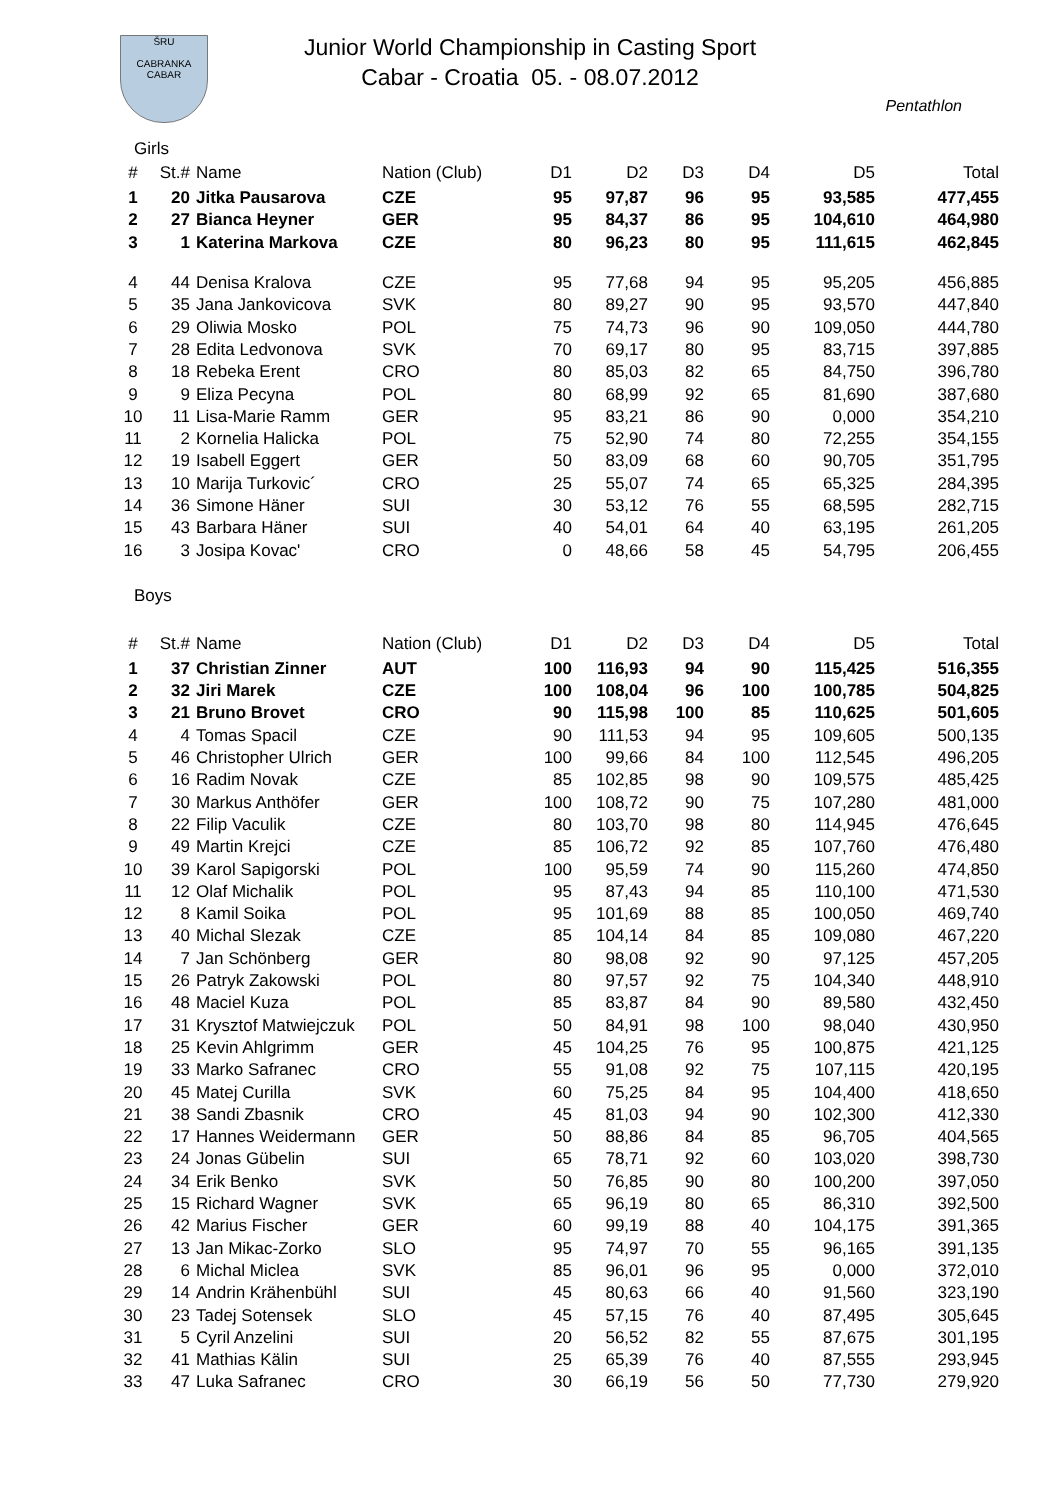ŠRU
CABRANKA CABAR
Junior World Championship in Casting Sport
Cabar - Croatia 05. - 08.07.2012
Pentathlon
Girls
| # | St.# | Name | Nation (Club) | D1 | D2 | D3 | D4 | D5 | Total |
| --- | --- | --- | --- | --- | --- | --- | --- | --- | --- |
| 1 | 20 | Jitka Pausarova | CZE | 95 | 97,87 | 96 | 95 | 93,585 | 477,455 |
| 2 | 27 | Bianca Heyner | GER | 95 | 84,37 | 86 | 95 | 104,610 | 464,980 |
| 3 | 1 | Katerina Markova | CZE | 80 | 96,23 | 80 | 95 | 111,615 | 462,845 |
| 4 | 44 | Denisa Kralova | CZE | 95 | 77,68 | 94 | 95 | 95,205 | 456,885 |
| 5 | 35 | Jana Jankovicova | SVK | 80 | 89,27 | 90 | 95 | 93,570 | 447,840 |
| 6 | 29 | Oliwia Mosko | POL | 75 | 74,73 | 96 | 90 | 109,050 | 444,780 |
| 7 | 28 | Edita Ledvonova | SVK | 70 | 69,17 | 80 | 95 | 83,715 | 397,885 |
| 8 | 18 | Rebeka Erent | CRO | 80 | 85,03 | 82 | 65 | 84,750 | 396,780 |
| 9 | 9 | Eliza Pecyna | POL | 80 | 68,99 | 92 | 65 | 81,690 | 387,680 |
| 10 | 11 | Lisa-Marie Ramm | GER | 95 | 83,21 | 86 | 90 | 0,000 | 354,210 |
| 11 | 2 | Kornelia Halicka | POL | 75 | 52,90 | 74 | 80 | 72,255 | 354,155 |
| 12 | 19 | Isabell Eggert | GER | 50 | 83,09 | 68 | 60 | 90,705 | 351,795 |
| 13 | 10 | Marija Turkovic´ | CRO | 25 | 55,07 | 74 | 65 | 65,325 | 284,395 |
| 14 | 36 | Simone Häner | SUI | 30 | 53,12 | 76 | 55 | 68,595 | 282,715 |
| 15 | 43 | Barbara Häner | SUI | 40 | 54,01 | 64 | 40 | 63,195 | 261,205 |
| 16 | 3 | Josipa Kovac' | CRO | 0 | 48,66 | 58 | 45 | 54,795 | 206,455 |
Boys
| # | St.# | Name | Nation (Club) | D1 | D2 | D3 | D4 | D5 | Total |
| --- | --- | --- | --- | --- | --- | --- | --- | --- | --- |
| 1 | 37 | Christian Zinner | AUT | 100 | 116,93 | 94 | 90 | 115,425 | 516,355 |
| 2 | 32 | Jiri Marek | CZE | 100 | 108,04 | 96 | 100 | 100,785 | 504,825 |
| 3 | 21 | Bruno Brovet | CRO | 90 | 115,98 | 100 | 85 | 110,625 | 501,605 |
| 4 | 4 | Tomas Spacil | CZE | 90 | 111,53 | 94 | 95 | 109,605 | 500,135 |
| 5 | 46 | Christopher Ulrich | GER | 100 | 99,66 | 84 | 100 | 112,545 | 496,205 |
| 6 | 16 | Radim Novak | CZE | 85 | 102,85 | 98 | 90 | 109,575 | 485,425 |
| 7 | 30 | Markus Anthöfer | GER | 100 | 108,72 | 90 | 75 | 107,280 | 481,000 |
| 8 | 22 | Filip Vaculik | CZE | 80 | 103,70 | 98 | 80 | 114,945 | 476,645 |
| 9 | 49 | Martin Krejci | CZE | 85 | 106,72 | 92 | 85 | 107,760 | 476,480 |
| 10 | 39 | Karol Sapigorski | POL | 100 | 95,59 | 74 | 90 | 115,260 | 474,850 |
| 11 | 12 | Olaf Michalik | POL | 95 | 87,43 | 94 | 85 | 110,100 | 471,530 |
| 12 | 8 | Kamil Soika | POL | 95 | 101,69 | 88 | 85 | 100,050 | 469,740 |
| 13 | 40 | Michal Slezak | CZE | 85 | 104,14 | 84 | 85 | 109,080 | 467,220 |
| 14 | 7 | Jan Schönberg | GER | 80 | 98,08 | 92 | 90 | 97,125 | 457,205 |
| 15 | 26 | Patryk Zakowski | POL | 80 | 97,57 | 92 | 75 | 104,340 | 448,910 |
| 16 | 48 | Maciel Kuza | POL | 85 | 83,87 | 84 | 90 | 89,580 | 432,450 |
| 17 | 31 | Krysztof Matwiejczuk | POL | 50 | 84,91 | 98 | 100 | 98,040 | 430,950 |
| 18 | 25 | Kevin Ahlgrimm | GER | 45 | 104,25 | 76 | 95 | 100,875 | 421,125 |
| 19 | 33 | Marko Safranec | CRO | 55 | 91,08 | 92 | 75 | 107,115 | 420,195 |
| 20 | 45 | Matej Curilla | SVK | 60 | 75,25 | 84 | 95 | 104,400 | 418,650 |
| 21 | 38 | Sandi Zbasnik | CRO | 45 | 81,03 | 94 | 90 | 102,300 | 412,330 |
| 22 | 17 | Hannes Weidermann | GER | 50 | 88,86 | 84 | 85 | 96,705 | 404,565 |
| 23 | 24 | Jonas Gübelin | SUI | 65 | 78,71 | 92 | 60 | 103,020 | 398,730 |
| 24 | 34 | Erik Benko | SVK | 50 | 76,85 | 90 | 80 | 100,200 | 397,050 |
| 25 | 15 | Richard Wagner | SVK | 65 | 96,19 | 80 | 65 | 86,310 | 392,500 |
| 26 | 42 | Marius Fischer | GER | 60 | 99,19 | 88 | 40 | 104,175 | 391,365 |
| 27 | 13 | Jan Mikac-Zorko | SLO | 95 | 74,97 | 70 | 55 | 96,165 | 391,135 |
| 28 | 6 | Michal Miclea | SVK | 85 | 96,01 | 96 | 95 | 0,000 | 372,010 |
| 29 | 14 | Andrin Krähenbühl | SUI | 45 | 80,63 | 66 | 40 | 91,560 | 323,190 |
| 30 | 23 | Tadej Sotensek | SLO | 45 | 57,15 | 76 | 40 | 87,495 | 305,645 |
| 31 | 5 | Cyril Anzelini | SUI | 20 | 56,52 | 82 | 55 | 87,675 | 301,195 |
| 32 | 41 | Mathias Kälin | SUI | 25 | 65,39 | 76 | 40 | 87,555 | 293,945 |
| 33 | 47 | Luka Safranec | CRO | 30 | 66,19 | 56 | 50 | 77,730 | 279,920 |